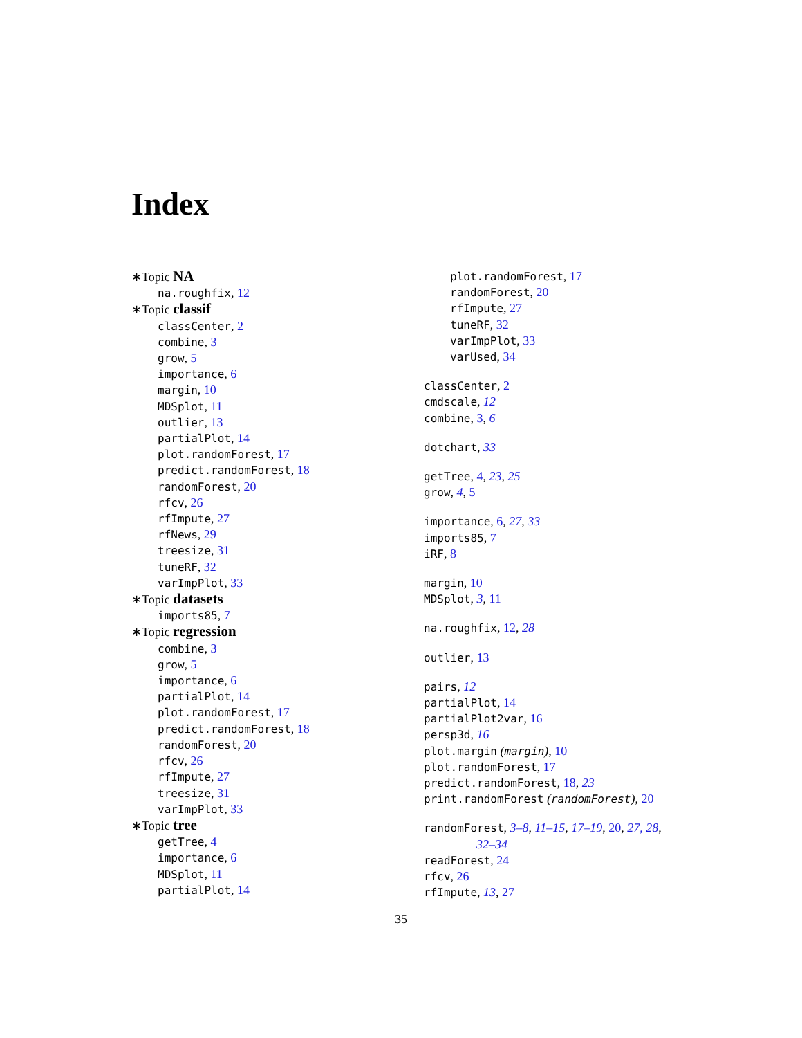Index
∗Topic NA
na.roughfix, 12
∗Topic classif
classCenter, 2
combine, 3
grow, 5
importance, 6
margin, 10
MDSplot, 11
outlier, 13
partialPlot, 14
plot.randomForest, 17
predict.randomForest, 18
randomForest, 20
rfcv, 26
rfImpute, 27
rfNews, 29
treesize, 31
tuneRF, 32
varImpPlot, 33
∗Topic datasets
imports85, 7
∗Topic regression
combine, 3
grow, 5
importance, 6
partialPlot, 14
plot.randomForest, 17
predict.randomForest, 18
randomForest, 20
rfcv, 26
rfImpute, 27
treesize, 31
varImpPlot, 33
∗Topic tree
getTree, 4
importance, 6
MDSplot, 11
partialPlot, 14
plot.randomForest, 17
randomForest, 20
rfImpute, 27
tuneRF, 32
varImpPlot, 33
varUsed, 34
classCenter, 2
cmdscale, 12
combine, 3, 6
dotchart, 33
getTree, 4, 23, 25
grow, 4, 5
importance, 6, 27, 33
imports85, 7
iRF, 8
margin, 10
MDSplot, 3, 11
na.roughfix, 12, 28
outlier, 13
pairs, 12
partialPlot, 14
partialPlot2var, 16
persp3d, 16
plot.margin (margin), 10
plot.randomForest, 17
predict.randomForest, 18, 23
print.randomForest (randomForest), 20
randomForest, 3–8, 11–15, 17–19, 20, 27, 28,
32–34
readForest, 24
rfcv, 26
rfImpute, 13, 27
35